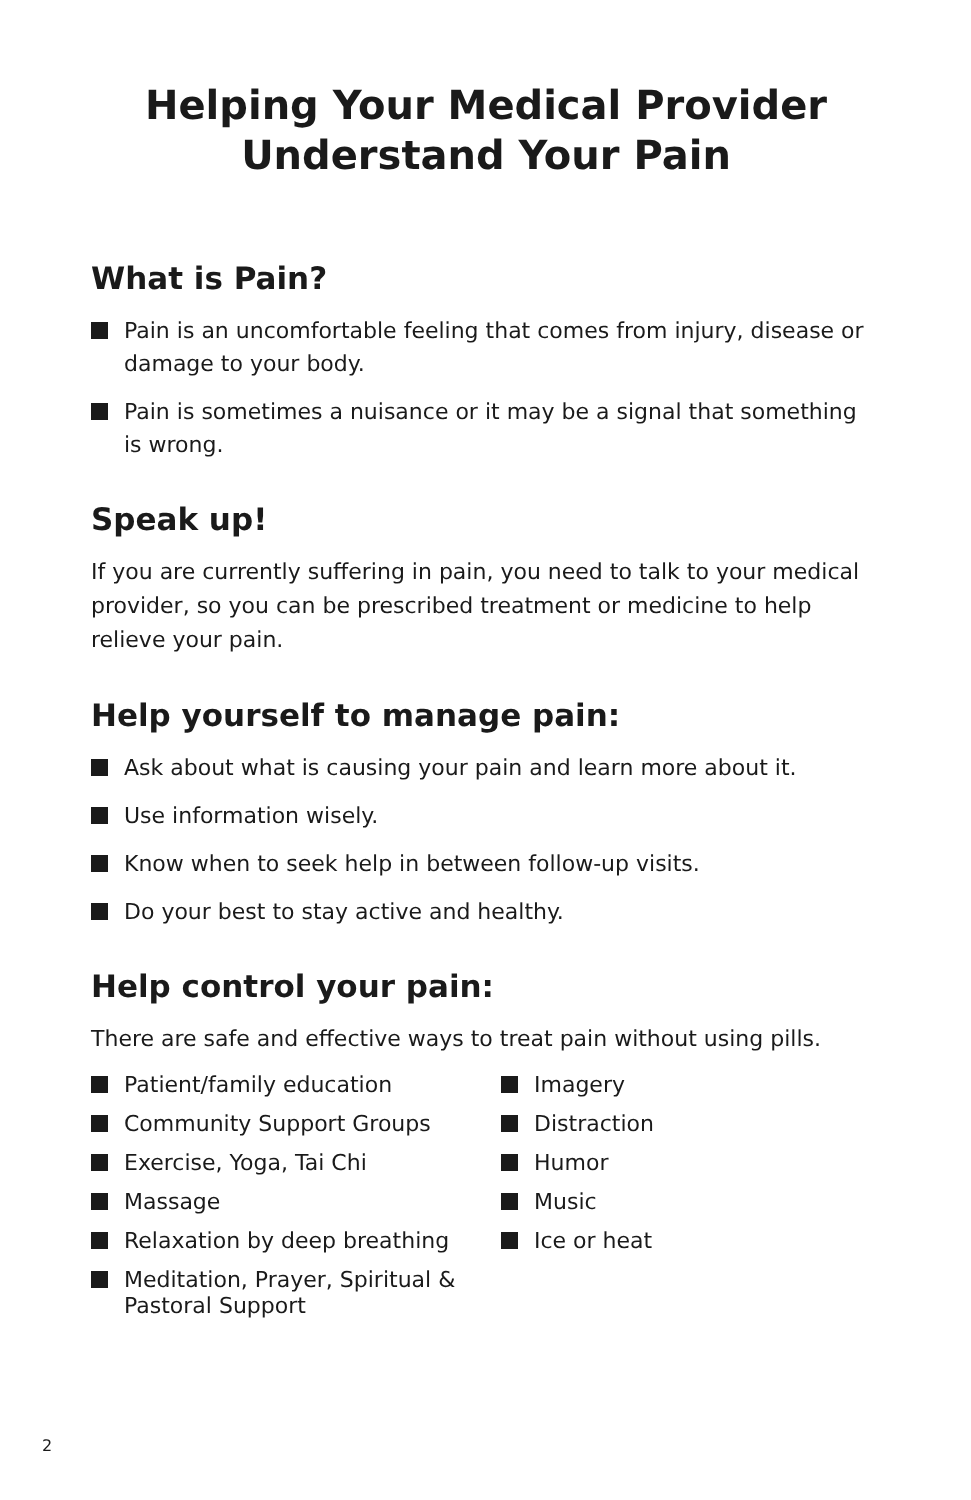Helping Your Medical Provider
Understand Your Pain
What is Pain?
Pain is an uncomfortable feeling that comes from injury, disease or damage to your body.
Pain is sometimes a nuisance or it may be a signal that something is wrong.
Speak up!
If you are currently suffering in pain, you need to talk to your medical provider, so you can be prescribed treatment or medicine to help relieve your pain.
Help yourself to manage pain:
Ask about what is causing your pain and learn more about it.
Use information wisely.
Know when to seek help in between follow-up visits.
Do your best to stay active and healthy.
Help control your pain:
There are safe and effective ways to treat pain without using pills.
Patient/family education
Community Support Groups
Exercise, Yoga, Tai Chi
Massage
Relaxation by deep breathing
Meditation, Prayer, Spiritual & Pastoral Support
Imagery
Distraction
Humor
Music
Ice or heat
2